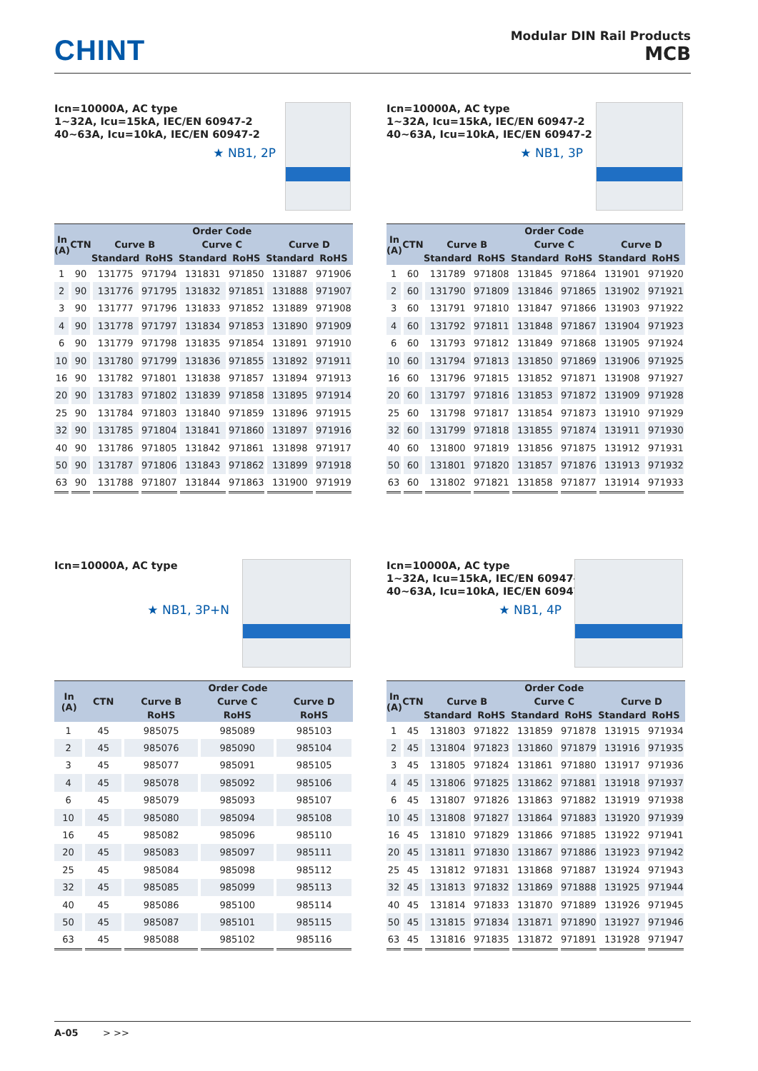CHINT
Modular DIN Rail Products
MCB
Icn=10000A, AC type
1~32A, Icu=15kA, IEC/EN 60947-2
40~63A, Icu=10kA, IEC/EN 60947-2
★ NB1, 2P
| In (A) | CTN | Order Code | | | | | |
| --- | --- | --- | --- | --- | --- | --- | --- |
| | | Curve B | | Curve C | | Curve D | |
| | | Standard | RoHS | Standard | RoHS | Standard | RoHS |
| 1 | 90 | 131775 | 971794 | 131831 | 971850 | 131887 | 971906 |
| 2 | 90 | 131776 | 971795 | 131832 | 971851 | 131888 | 971907 |
| 3 | 90 | 131777 | 971796 | 131833 | 971852 | 131889 | 971908 |
| 4 | 90 | 131778 | 971797 | 131834 | 971853 | 131890 | 971909 |
| 6 | 90 | 131779 | 971798 | 131835 | 971854 | 131891 | 971910 |
| 10 | 90 | 131780 | 971799 | 131836 | 971855 | 131892 | 971911 |
| 16 | 90 | 131782 | 971801 | 131838 | 971857 | 131894 | 971913 |
| 20 | 90 | 131783 | 971802 | 131839 | 971858 | 131895 | 971914 |
| 25 | 90 | 131784 | 971803 | 131840 | 971859 | 131896 | 971915 |
| 32 | 90 | 131785 | 971804 | 131841 | 971860 | 131897 | 971916 |
| 40 | 90 | 131786 | 971805 | 131842 | 971861 | 131898 | 971917 |
| 50 | 90 | 131787 | 971806 | 131843 | 971862 | 131899 | 971918 |
| 63 | 90 | 131788 | 971807 | 131844 | 971863 | 131900 | 971919 |
Icn=10000A, AC type
1~32A, Icu=15kA, IEC/EN 60947-2
40~63A, Icu=10kA, IEC/EN 60947-2
★ NB1, 3P
| In (A) | CTN | Order Code | | | | | |
| --- | --- | --- | --- | --- | --- | --- | --- |
| | | Curve B | | Curve C | | Curve D | |
| | | Standard | RoHS | Standard | RoHS | Standard | RoHS |
| 1 | 60 | 131789 | 971808 | 131845 | 971864 | 131901 | 971920 |
| 2 | 60 | 131790 | 971809 | 131846 | 971865 | 131902 | 971921 |
| 3 | 60 | 131791 | 971810 | 131847 | 971866 | 131903 | 971922 |
| 4 | 60 | 131792 | 971811 | 131848 | 971867 | 131904 | 971923 |
| 6 | 60 | 131793 | 971812 | 131849 | 971868 | 131905 | 971924 |
| 10 | 60 | 131794 | 971813 | 131850 | 971869 | 131906 | 971925 |
| 16 | 60 | 131796 | 971815 | 131852 | 971871 | 131908 | 971927 |
| 20 | 60 | 131797 | 971816 | 131853 | 971872 | 131909 | 971928 |
| 25 | 60 | 131798 | 971817 | 131854 | 971873 | 131910 | 971929 |
| 32 | 60 | 131799 | 971818 | 131855 | 971874 | 131911 | 971930 |
| 40 | 60 | 131800 | 971819 | 131856 | 971875 | 131912 | 971931 |
| 50 | 60 | 131801 | 971820 | 131857 | 971876 | 131913 | 971932 |
| 63 | 60 | 131802 | 971821 | 131858 | 971877 | 131914 | 971933 |
Icn=10000A, AC type
★ NB1, 3P+N
| In (A) | CTN | Order Code | | |
| --- | --- | --- | --- | --- |
| | | Curve B | Curve C | Curve D |
| | | RoHS | RoHS | RoHS |
| 1 | 45 | 985075 | 985089 | 985103 |
| 2 | 45 | 985076 | 985090 | 985104 |
| 3 | 45 | 985077 | 985091 | 985105 |
| 4 | 45 | 985078 | 985092 | 985106 |
| 6 | 45 | 985079 | 985093 | 985107 |
| 10 | 45 | 985080 | 985094 | 985108 |
| 16 | 45 | 985082 | 985096 | 985110 |
| 20 | 45 | 985083 | 985097 | 985111 |
| 25 | 45 | 985084 | 985098 | 985112 |
| 32 | 45 | 985085 | 985099 | 985113 |
| 40 | 45 | 985086 | 985100 | 985114 |
| 50 | 45 | 985087 | 985101 | 985115 |
| 63 | 45 | 985088 | 985102 | 985116 |
Icn=10000A, AC type
1~32A, Icu=15kA, IEC/EN 60947-2
40~63A, Icu=10kA, IEC/EN 60947-2
★ NB1, 4P
| In (A) | CTN | Order Code | | | | | |
| --- | --- | --- | --- | --- | --- | --- | --- |
| | | Curve B | | Curve C | | Curve D | |
| | | Standard | RoHS | Standard | RoHS | Standard | RoHS |
| 1 | 45 | 131803 | 971822 | 131859 | 971878 | 131915 | 971934 |
| 2 | 45 | 131804 | 971823 | 131860 | 971879 | 131916 | 971935 |
| 3 | 45 | 131805 | 971824 | 131861 | 971880 | 131917 | 971936 |
| 4 | 45 | 131806 | 971825 | 131862 | 971881 | 131918 | 971937 |
| 6 | 45 | 131807 | 971826 | 131863 | 971882 | 131919 | 971938 |
| 10 | 45 | 131808 | 971827 | 131864 | 971883 | 131920 | 971939 |
| 16 | 45 | 131810 | 971829 | 131866 | 971885 | 131922 | 971941 |
| 20 | 45 | 131811 | 971830 | 131867 | 971886 | 131923 | 971942 |
| 25 | 45 | 131812 | 971831 | 131868 | 971887 | 131924 | 971943 |
| 32 | 45 | 131813 | 971832 | 131869 | 971888 | 131925 | 971944 |
| 40 | 45 | 131814 | 971833 | 131870 | 971889 | 131926 | 971945 |
| 50 | 45 | 131815 | 971834 | 131871 | 971890 | 131927 | 971946 |
| 63 | 45 | 131816 | 971835 | 131872 | 971891 | 131928 | 971947 |
A-05 > >>